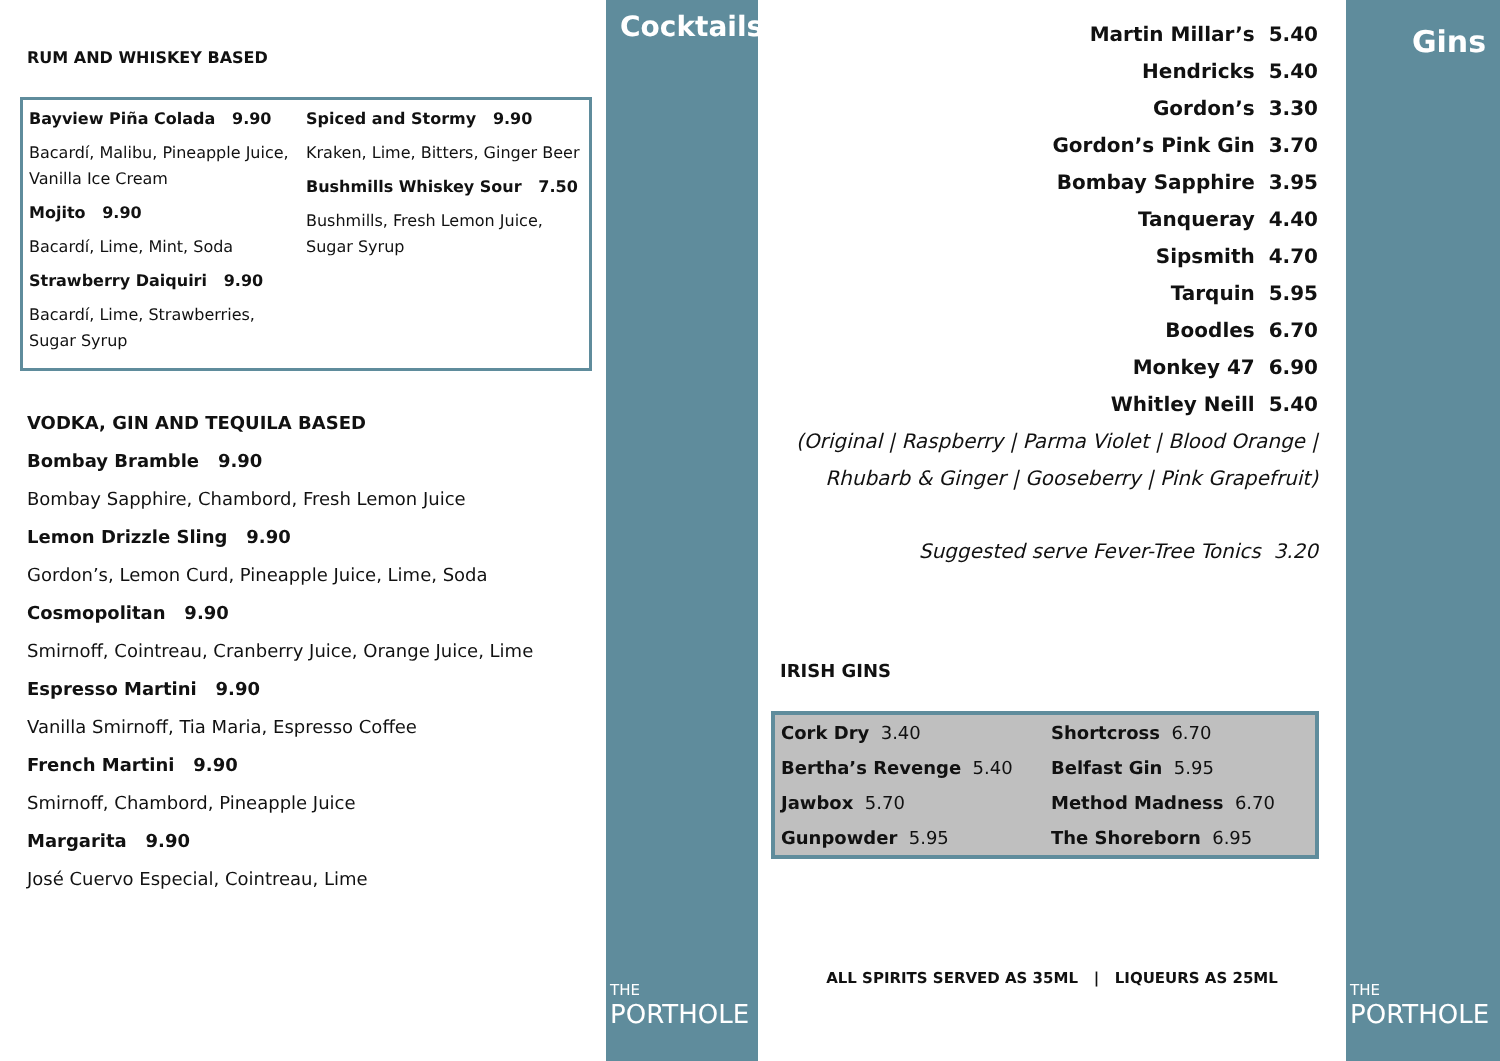RUM AND WHISKEY BASED
Bayview Piña Colada 9.90
Bacardí, Malibu, Pineapple Juice, Vanilla Ice Cream
Mojito 9.90
Bacardí, Lime, Mint, Soda
Strawberry Daiquiri 9.90
Bacardí, Lime, Strawberries, Sugar Syrup
Spiced and Stormy 9.90
Kraken, Lime, Bitters, Ginger Beer
Bushmills Whiskey Sour 7.50
Bushmills, Fresh Lemon Juice, Sugar Syrup
VODKA, GIN AND TEQUILA BASED
Bombay Bramble 9.90
Bombay Sapphire, Chambord, Fresh Lemon Juice
Lemon Drizzle Sling 9.90
Gordon’s, Lemon Curd, Pineapple Juice, Lime, Soda
Cosmopolitan 9.90
Smirnoff, Cointreau, Cranberry Juice, Orange Juice, Lime
Espresso Martini 9.90
Vanilla Smirnoff, Tia Maria, Espresso Coffee
French Martini 9.90
Smirnoff, Chambord, Pineapple Juice
Margarita 9.90
José Cuervo Especial, Cointreau, Lime
Cocktails
THE
PORTHOLE
Martin Millar’s 5.40
Hendricks 5.40
Gordon’s 3.30
Gordon’s Pink Gin 3.70
Bombay Sapphire 3.95
Tanqueray 4.40
Sipsmith 4.70
Tarquin 5.95
Boodles 6.70
Monkey 47 6.90
Whitley Neill 5.40
(Original | Raspberry | Parma Violet | Blood Orange |
Rhubarb & Ginger | Gooseberry | Pink Grapefruit)
Suggested serve Fever-Tree Tonics 3.20
IRISH GINS
| Cork Dry 3.40 | Shortcross 6.70 |
| Bertha’s Revenge 5.40 | Belfast Gin 5.95 |
| Jawbox 5.70 | Method Madness 6.70 |
| Gunpowder 5.95 | The Shoreborn 6.95 |
ALL SPIRITS SERVED AS 35ML | LIQUEURS AS 25ML
Gins
THE
PORTHOLE